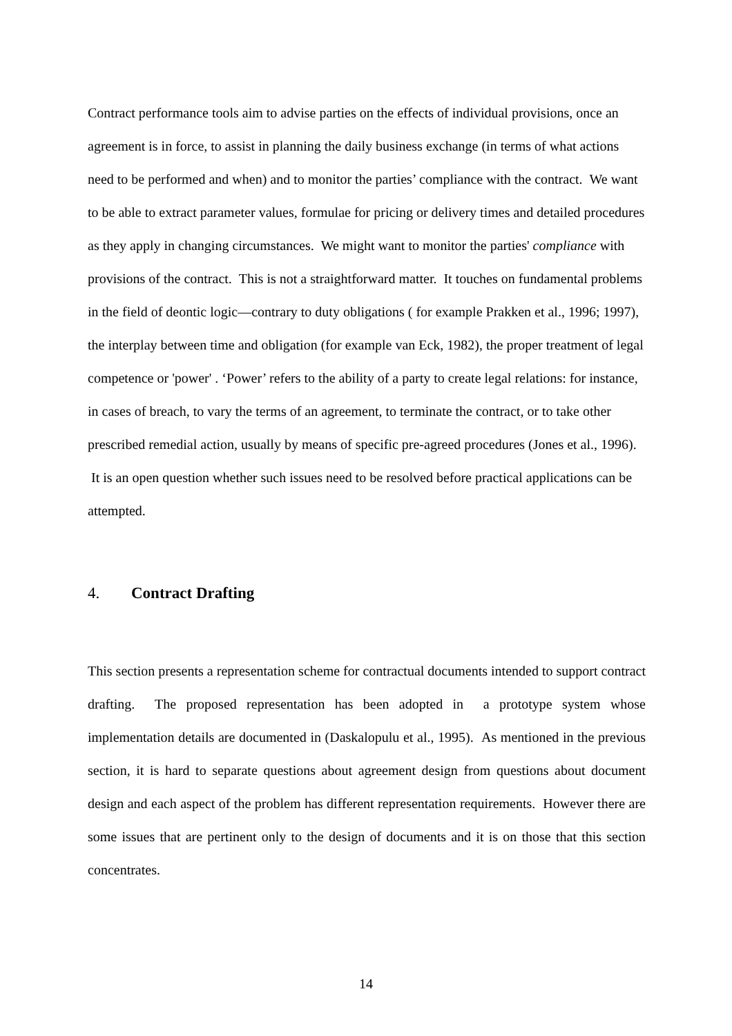Contract performance tools aim to advise parties on the effects of individual provisions, once an agreement is in force, to assist in planning the daily business exchange (in terms of what actions need to be performed and when) and to monitor the parties’ compliance with the contract. We want to be able to extract parameter values, formulae for pricing or delivery times and detailed procedures as they apply in changing circumstances. We might want to monitor the parties' compliance with provisions of the contract. This is not a straightforward matter. It touches on fundamental problems in the field of deontic logic—contrary to duty obligations ( for example Prakken et al., 1996; 1997), the interplay between time and obligation (for example van Eck, 1982), the proper treatment of legal competence or 'power' . ‘Power’ refers to the ability of a party to create legal relations: for instance, in cases of breach, to vary the terms of an agreement, to terminate the contract, or to take other prescribed remedial action, usually by means of specific pre-agreed procedures (Jones et al., 1996). It is an open question whether such issues need to be resolved before practical applications can be attempted.
4. Contract Drafting
This section presents a representation scheme for contractual documents intended to support contract drafting. The proposed representation has been adopted in a prototype system whose implementation details are documented in (Daskalopulu et al., 1995). As mentioned in the previous section, it is hard to separate questions about agreement design from questions about document design and each aspect of the problem has different representation requirements. However there are some issues that are pertinent only to the design of documents and it is on those that this section concentrates.
14